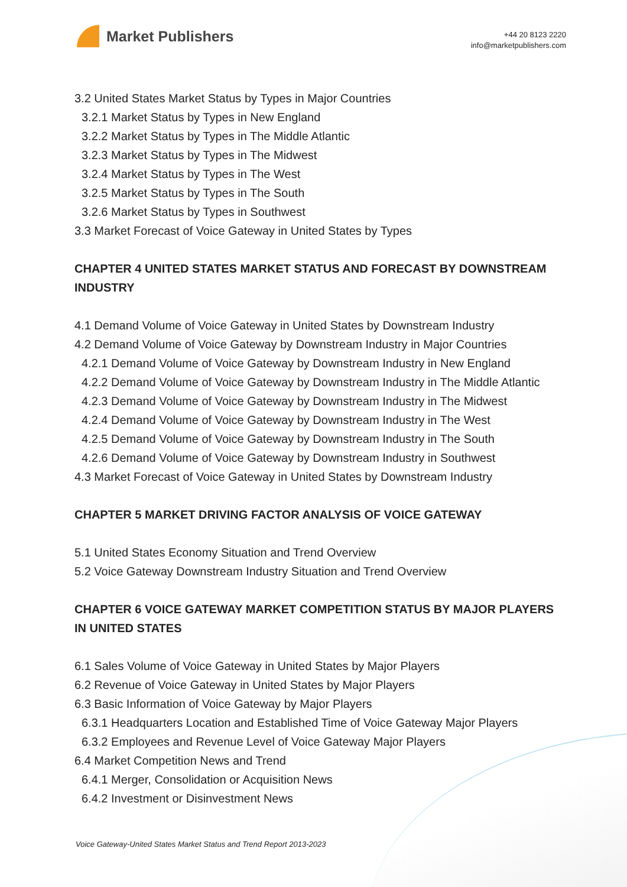Market Publishers
+44 20 8123 2220
info@marketpublishers.com
3.2 United States Market Status by Types in Major Countries
3.2.1 Market Status by Types in New England
3.2.2 Market Status by Types in The Middle Atlantic
3.2.3 Market Status by Types in The Midwest
3.2.4 Market Status by Types in The West
3.2.5 Market Status by Types in The South
3.2.6 Market Status by Types in Southwest
3.3 Market Forecast of Voice Gateway in United States by Types
CHAPTER 4 UNITED STATES MARKET STATUS AND FORECAST BY DOWNSTREAM INDUSTRY
4.1 Demand Volume of Voice Gateway in United States by Downstream Industry
4.2 Demand Volume of Voice Gateway by Downstream Industry in Major Countries
4.2.1 Demand Volume of Voice Gateway by Downstream Industry in New England
4.2.2 Demand Volume of Voice Gateway by Downstream Industry in The Middle Atlantic
4.2.3 Demand Volume of Voice Gateway by Downstream Industry in The Midwest
4.2.4 Demand Volume of Voice Gateway by Downstream Industry in The West
4.2.5 Demand Volume of Voice Gateway by Downstream Industry in The South
4.2.6 Demand Volume of Voice Gateway by Downstream Industry in Southwest
4.3 Market Forecast of Voice Gateway in United States by Downstream Industry
CHAPTER 5 MARKET DRIVING FACTOR ANALYSIS OF VOICE GATEWAY
5.1 United States Economy Situation and Trend Overview
5.2 Voice Gateway Downstream Industry Situation and Trend Overview
CHAPTER 6 VOICE GATEWAY MARKET COMPETITION STATUS BY MAJOR PLAYERS IN UNITED STATES
6.1 Sales Volume of Voice Gateway in United States by Major Players
6.2 Revenue of Voice Gateway in United States by Major Players
6.3 Basic Information of Voice Gateway by Major Players
6.3.1 Headquarters Location and Established Time of Voice Gateway Major Players
6.3.2 Employees and Revenue Level of Voice Gateway Major Players
6.4 Market Competition News and Trend
6.4.1 Merger, Consolidation or Acquisition News
6.4.2 Investment or Disinvestment News
Voice Gateway-United States Market Status and Trend Report 2013-2023